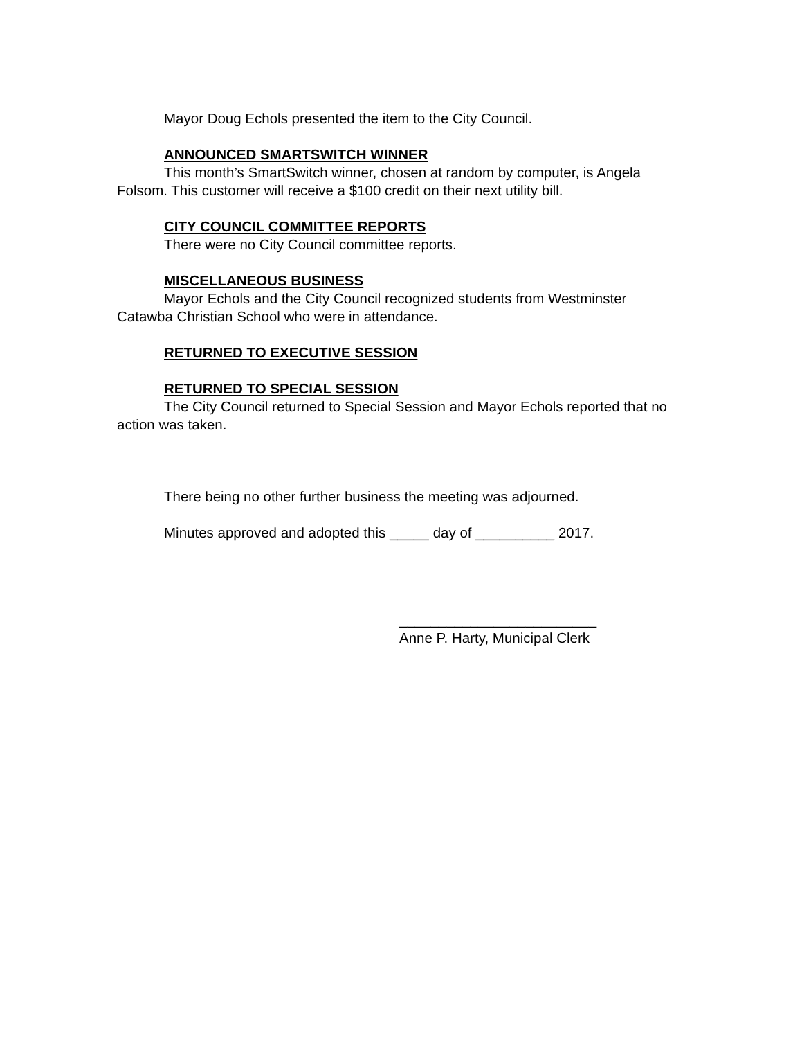Mayor Doug Echols presented the item to the City Council.
ANNOUNCED SMARTSWITCH WINNER
This month’s SmartSwitch winner, chosen at random by computer, is Angela Folsom. This customer will receive a $100 credit on their next utility bill.
CITY COUNCIL COMMITTEE REPORTS
There were no City Council committee reports.
MISCELLANEOUS BUSINESS
Mayor Echols and the City Council recognized students from Westminster Catawba Christian School who were in attendance.
RETURNED TO EXECUTIVE SESSION
RETURNED TO SPECIAL SESSION
The City Council returned to Special Session and Mayor Echols reported that no action was taken.
There being no other further business the meeting was adjourned.
Minutes approved and adopted this _____ day of __________ 2017.
_________________________
Anne P. Harty, Municipal Clerk